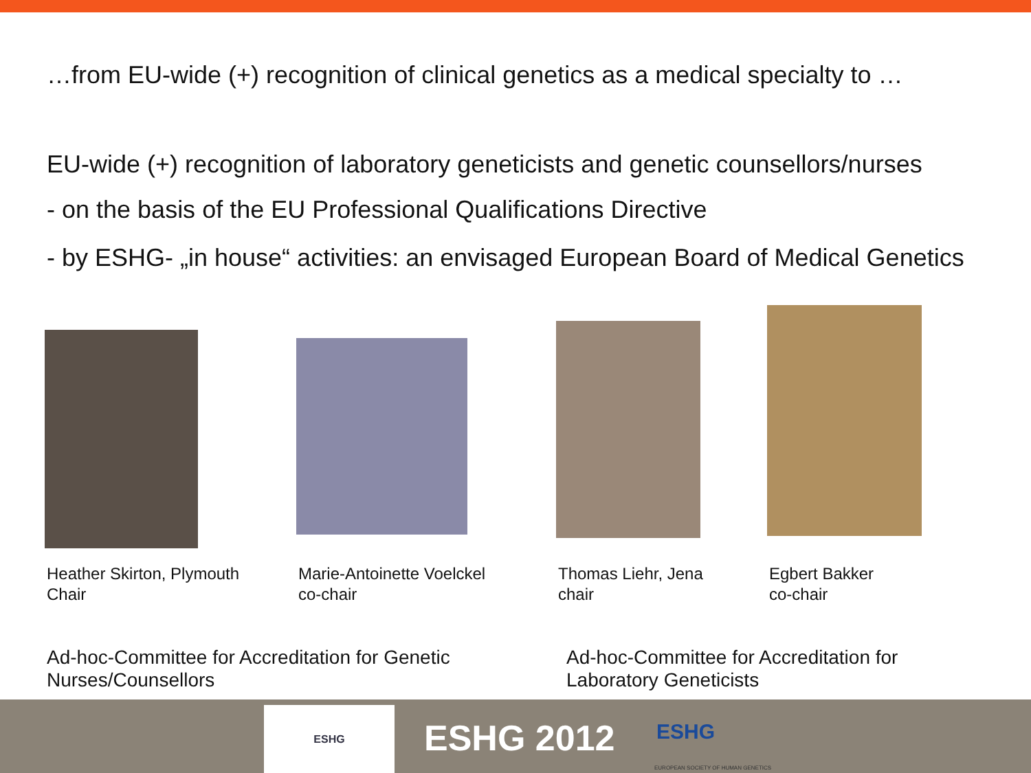…from EU-wide (+) recognition of clinical genetics as a medical specialty to …
EU-wide (+) recognition of laboratory geneticists and genetic counsellors/nurses
- on the basis of the EU Professional Qualifications Directive
- by ESHG- „in house“ activities: an envisaged European Board of Medical Genetics
Heather Skirton, Plymouth
Chair
Marie-Antoinette Voelckel
co-chair
Thomas Liehr, Jena
chair
Egbert Bakker
co-chair
Ad-hoc-Committee for Accreditation for Genetic
Nurses/Counsellors
Ad-hoc-Committee for Accreditation for
Laboratory Geneticists
ESHG
ESHG 2012 ESHG
EUROPEAN SOCIETY OF HUMAN GENETICS